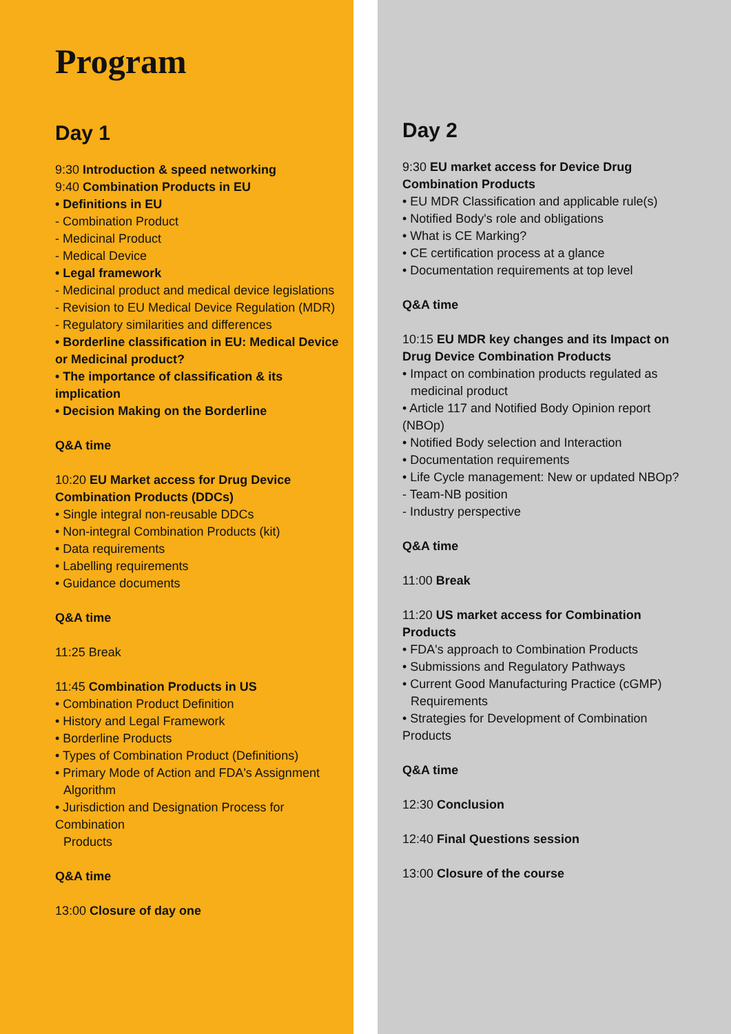Program
Day 1
9:30 Introduction & speed networking
9:40 Combination Products in EU
• Definitions in EU
- Combination Product
- Medicinal Product
- Medical Device
• Legal framework
- Medicinal product and medical device legislations
- Revision to EU Medical Device Regulation (MDR)
- Regulatory similarities and differences
• Borderline classification in EU: Medical Device or Medicinal product?
• The importance of classification & its implication
• Decision Making on the Borderline
Q&A time
10:20 EU Market access for Drug Device Combination Products (DDCs)
• Single integral non-reusable DDCs
• Non-integral Combination Products (kit)
• Data requirements
• Labelling requirements
• Guidance documents
Q&A time
11:25 Break
11:45 Combination Products in US
• Combination Product Definition
• History and Legal Framework
• Borderline Products
• Types of Combination Product (Definitions)
• Primary Mode of Action and FDA's Assignment
Algorithm
• Jurisdiction and Designation Process for Combination
Products
Q&A time
13:00 Closure of day one
Day 2
9:30 EU market access for Device Drug Combination Products
• EU MDR Classification and applicable rule(s)
• Notified Body's role and obligations
• What is CE Marking?
• CE certification process at a glance
• Documentation requirements at top level
Q&A time
10:15 EU MDR key changes and its Impact on Drug Device Combination Products
• Impact on combination products regulated as
medicinal product
• Article 117 and Notified Body Opinion report (NBOp)
• Notified Body selection and Interaction
• Documentation requirements
• Life Cycle management: New or updated NBOp?
- Team-NB position
- Industry perspective
Q&A time
11:00 Break
11:20 US market access for Combination Products
• FDA's approach to Combination Products
• Submissions and Regulatory Pathways
• Current Good Manufacturing Practice (cGMP)
Requirements
• Strategies for Development of Combination Products
Q&A time
12:30 Conclusion
12:40 Final Questions session
13:00 Closure of the course